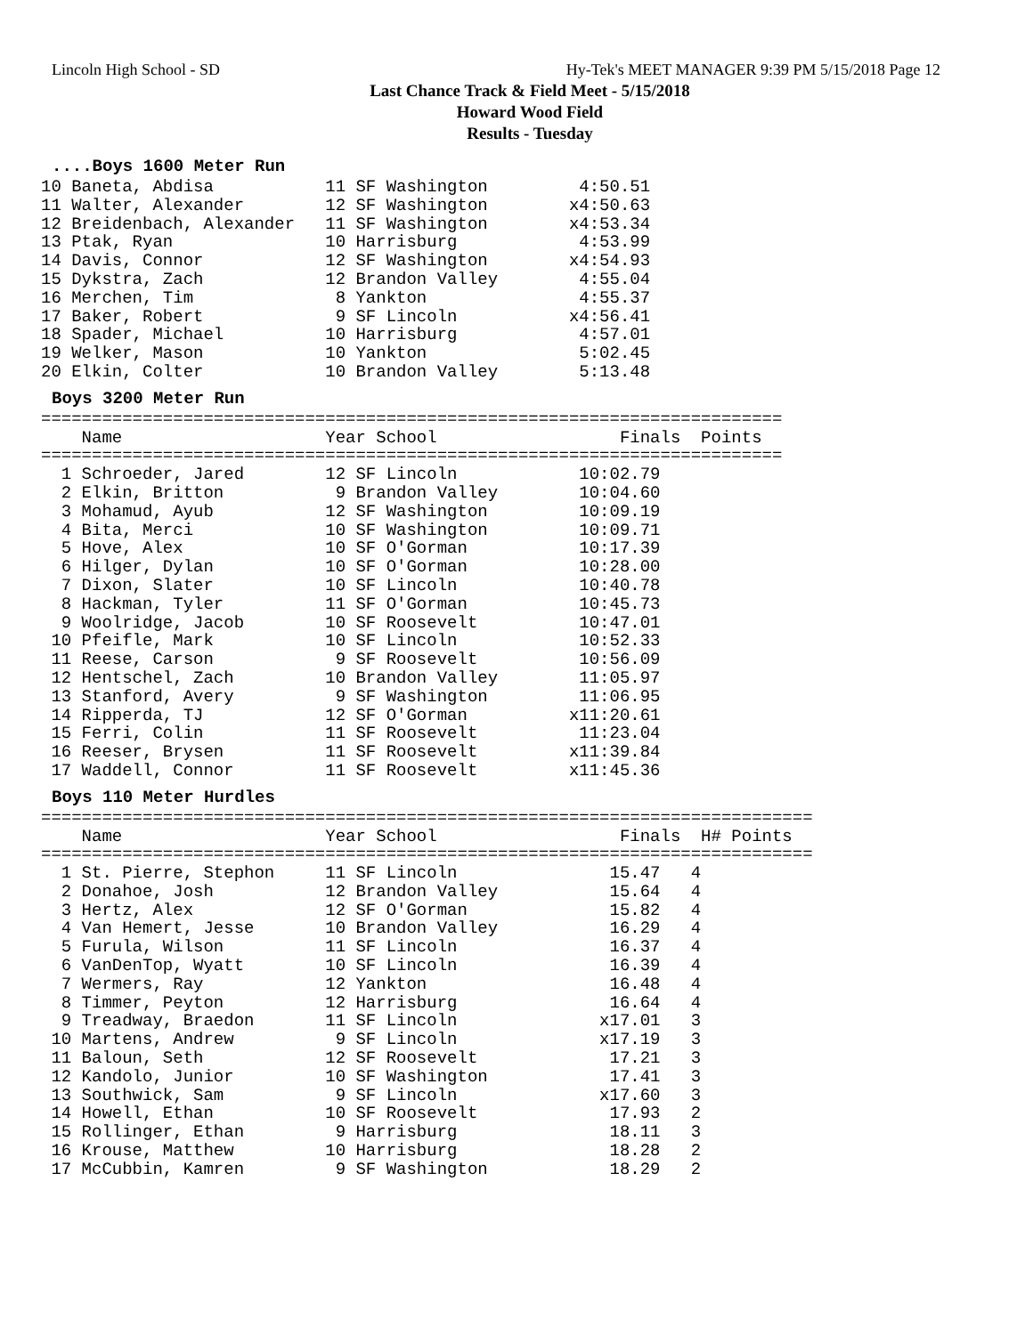Lincoln High School - SD Hy-Tek's MEET MANAGER 9:39 PM 5/15/2018 Page 12
Last Chance Track & Field Meet - 5/15/2018
Howard Wood Field
Results - Tuesday
....Boys 1600 Meter Run
10 Baneta, Abdisa           11 SF Washington         4:50.51
11 Walter, Alexander        12 SF Washington        x4:50.63
12 Breidenbach, Alexander   11 SF Washington        x4:53.34
13 Ptak, Ryan               10 Harrisburg            4:53.99
14 Davis, Connor            12 SF Washington        x4:54.93
15 Dykstra, Zach            12 Brandon Valley        4:55.04
16 Merchen, Tim              8 Yankton               4:55.37
17 Baker, Robert             9 SF Lincoln           x4:56.41
18 Spader, Michael          10 Harrisburg            4:57.01
19 Welker, Mason            10 Yankton               5:02.45
20 Elkin, Colter            10 Brandon Valley        5:13.48
Boys 3200 Meter Run
=========================================================================
    Name                    Year School                  Finals  Points
=========================================================================
  1 Schroeder, Jared        12 SF Lincoln            10:02.79
  2 Elkin, Britton           9 Brandon Valley        10:04.60
  3 Mohamud, Ayub           12 SF Washington         10:09.19
  4 Bita, Merci             10 SF Washington         10:09.71
  5 Hove, Alex              10 SF O'Gorman           10:17.39
  6 Hilger, Dylan           10 SF O'Gorman           10:28.00
  7 Dixon, Slater           10 SF Lincoln            10:40.78
  8 Hackman, Tyler          11 SF O'Gorman           10:45.73
  9 Woolridge, Jacob        10 SF Roosevelt          10:47.01
 10 Pfeifle, Mark           10 SF Lincoln            10:52.33
 11 Reese, Carson            9 SF Roosevelt          10:56.09
 12 Hentschel, Zach         10 Brandon Valley        11:05.97
 13 Stanford, Avery          9 SF Washington         11:06.95
 14 Ripperda, TJ            12 SF O'Gorman          x11:20.61
 15 Ferri, Colin            11 SF Roosevelt          11:23.04
 16 Reeser, Brysen          11 SF Roosevelt         x11:39.84
 17 Waddell, Connor         11 SF Roosevelt         x11:45.36
Boys 110 Meter Hurdles
============================================================================
    Name                    Year School                  Finals  H# Points
============================================================================
  1 St. Pierre, Stephon     11 SF Lincoln               15.47   4
  2 Donahoe, Josh           12 Brandon Valley           15.64   4
  3 Hertz, Alex             12 SF O'Gorman              15.82   4
  4 Van Hemert, Jesse       10 Brandon Valley           16.29   4
  5 Furula, Wilson          11 SF Lincoln               16.37   4
  6 VanDenTop, Wyatt        10 SF Lincoln               16.39   4
  7 Wermers, Ray            12 Yankton                  16.48   4
  8 Timmer, Peyton          12 Harrisburg               16.64   4
  9 Treadway, Braedon       11 SF Lincoln              x17.01   3
 10 Martens, Andrew          9 SF Lincoln              x17.19   3
 11 Baloun, Seth            12 SF Roosevelt             17.21   3
 12 Kandolo, Junior         10 SF Washington            17.41   3
 13 Southwick, Sam           9 SF Lincoln              x17.60   3
 14 Howell, Ethan           10 SF Roosevelt             17.93   2
 15 Rollinger, Ethan         9 Harrisburg               18.11   3
 16 Krouse, Matthew         10 Harrisburg               18.28   2
 17 McCubbin, Kamren         9 SF Washington            18.29   2